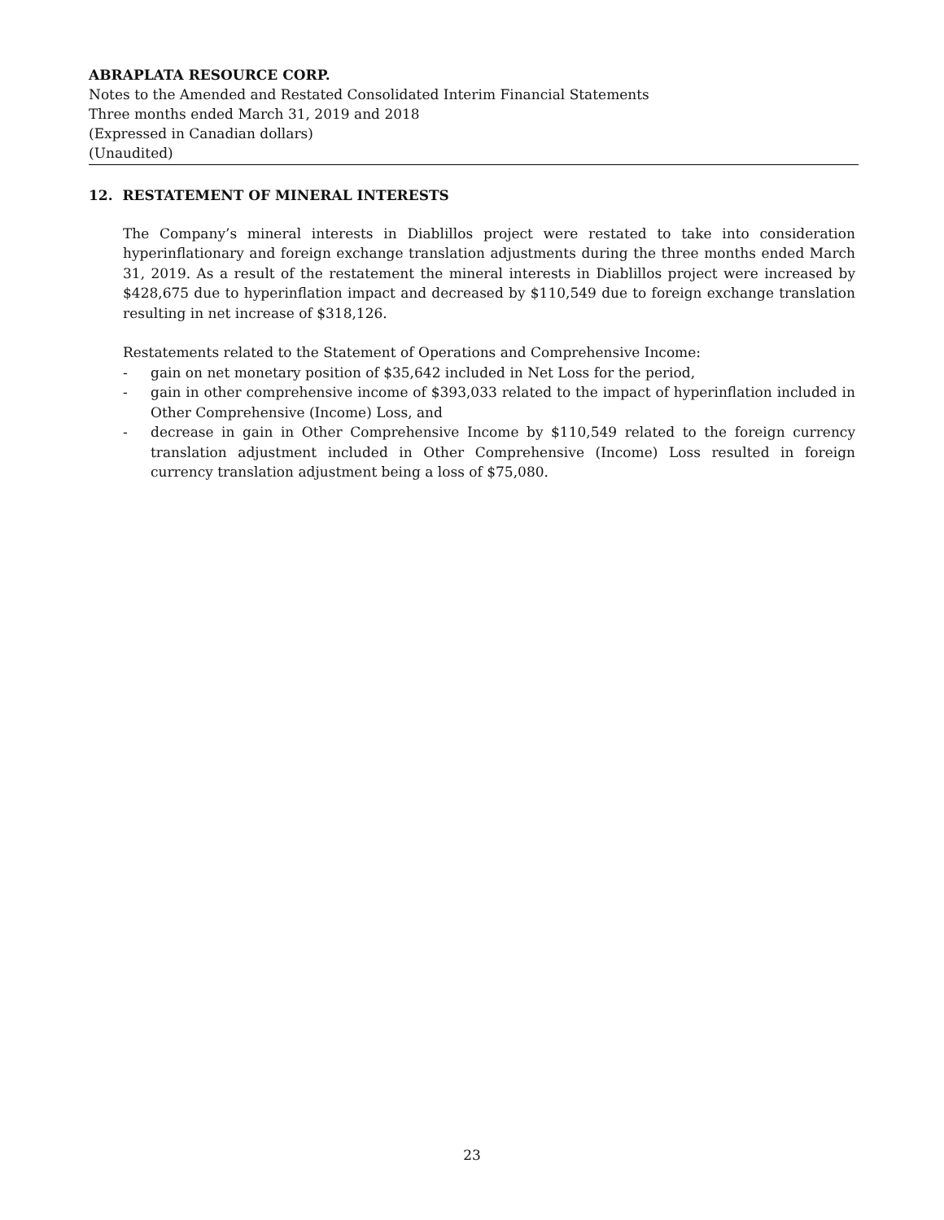ABRAPLATA RESOURCE CORP.
Notes to the Amended and Restated Consolidated Interim Financial Statements
Three months ended March 31, 2019 and 2018
(Expressed in Canadian dollars)
(Unaudited)
12. RESTATEMENT OF MINERAL INTERESTS
The Company’s mineral interests in Diablillos project were restated to take into consideration hyperinflationary and foreign exchange translation adjustments during the three months ended March 31, 2019. As a result of the restatement the mineral interests in Diablillos project were increased by $428,675 due to hyperinflation impact and decreased by $110,549 due to foreign exchange translation resulting in net increase of $318,126.
Restatements related to the Statement of Operations and Comprehensive Income:
- gain on net monetary position of $35,642 included in Net Loss for the period,
- gain in other comprehensive income of $393,033 related to the impact of hyperinflation included in Other Comprehensive (Income) Loss, and
- decrease in gain in Other Comprehensive Income by $110,549 related to the foreign currency translation adjustment included in Other Comprehensive (Income) Loss resulted in foreign currency translation adjustment being a loss of $75,080.
23